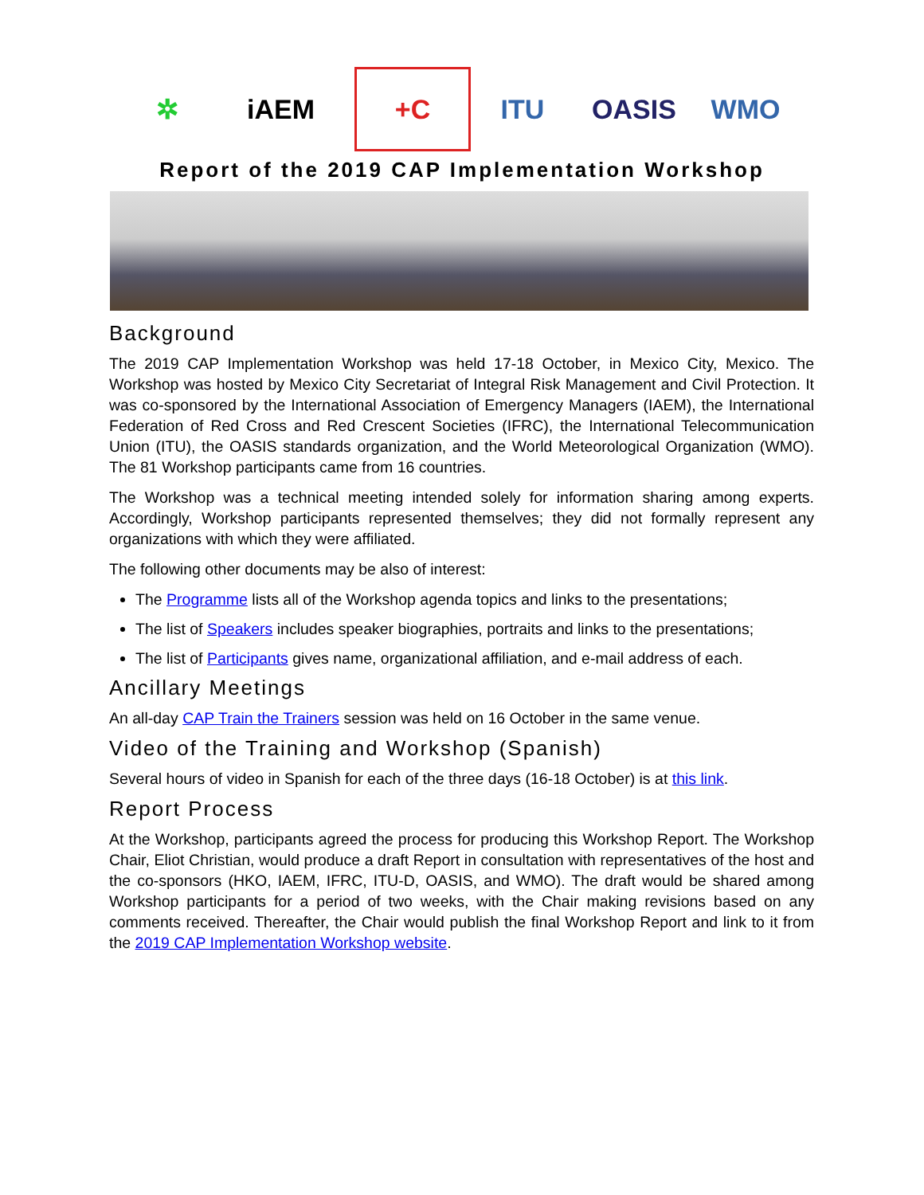✲ iAEM +C ITU OASIS WMO
Report of the 2019 CAP Implementation Workshop
Background
The 2019 CAP Implementation Workshop was held 17-18 October, in Mexico City, Mexico. The Workshop was hosted by Mexico City Secretariat of Integral Risk Management and Civil Protection. It was co-sponsored by the International Association of Emergency Managers (IAEM), the International Federation of Red Cross and Red Crescent Societies (IFRC), the International Telecommunication Union (ITU), the OASIS standards organization, and the World Meteorological Organization (WMO). The 81 Workshop participants came from 16 countries.
The Workshop was a technical meeting intended solely for information sharing among experts. Accordingly, Workshop participants represented themselves; they did not formally represent any organizations with which they were affiliated.
The following other documents may be also of interest:
The Programme lists all of the Workshop agenda topics and links to the presentations;
The list of Speakers includes speaker biographies, portraits and links to the presentations;
The list of Participants gives name, organizational affiliation, and e-mail address of each.
Ancillary Meetings
An all-day CAP Train the Trainers session was held on 16 October in the same venue.
Video of the Training and Workshop (Spanish)
Several hours of video in Spanish for each of the three days (16-18 October) is at this link.
Report Process
At the Workshop, participants agreed the process for producing this Workshop Report. The Workshop Chair, Eliot Christian, would produce a draft Report in consultation with representatives of the host and the co-sponsors (HKO, IAEM, IFRC, ITU-D, OASIS, and WMO). The draft would be shared among Workshop participants for a period of two weeks, with the Chair making revisions based on any comments received. Thereafter, the Chair would publish the final Workshop Report and link to it from the 2019 CAP Implementation Workshop website.